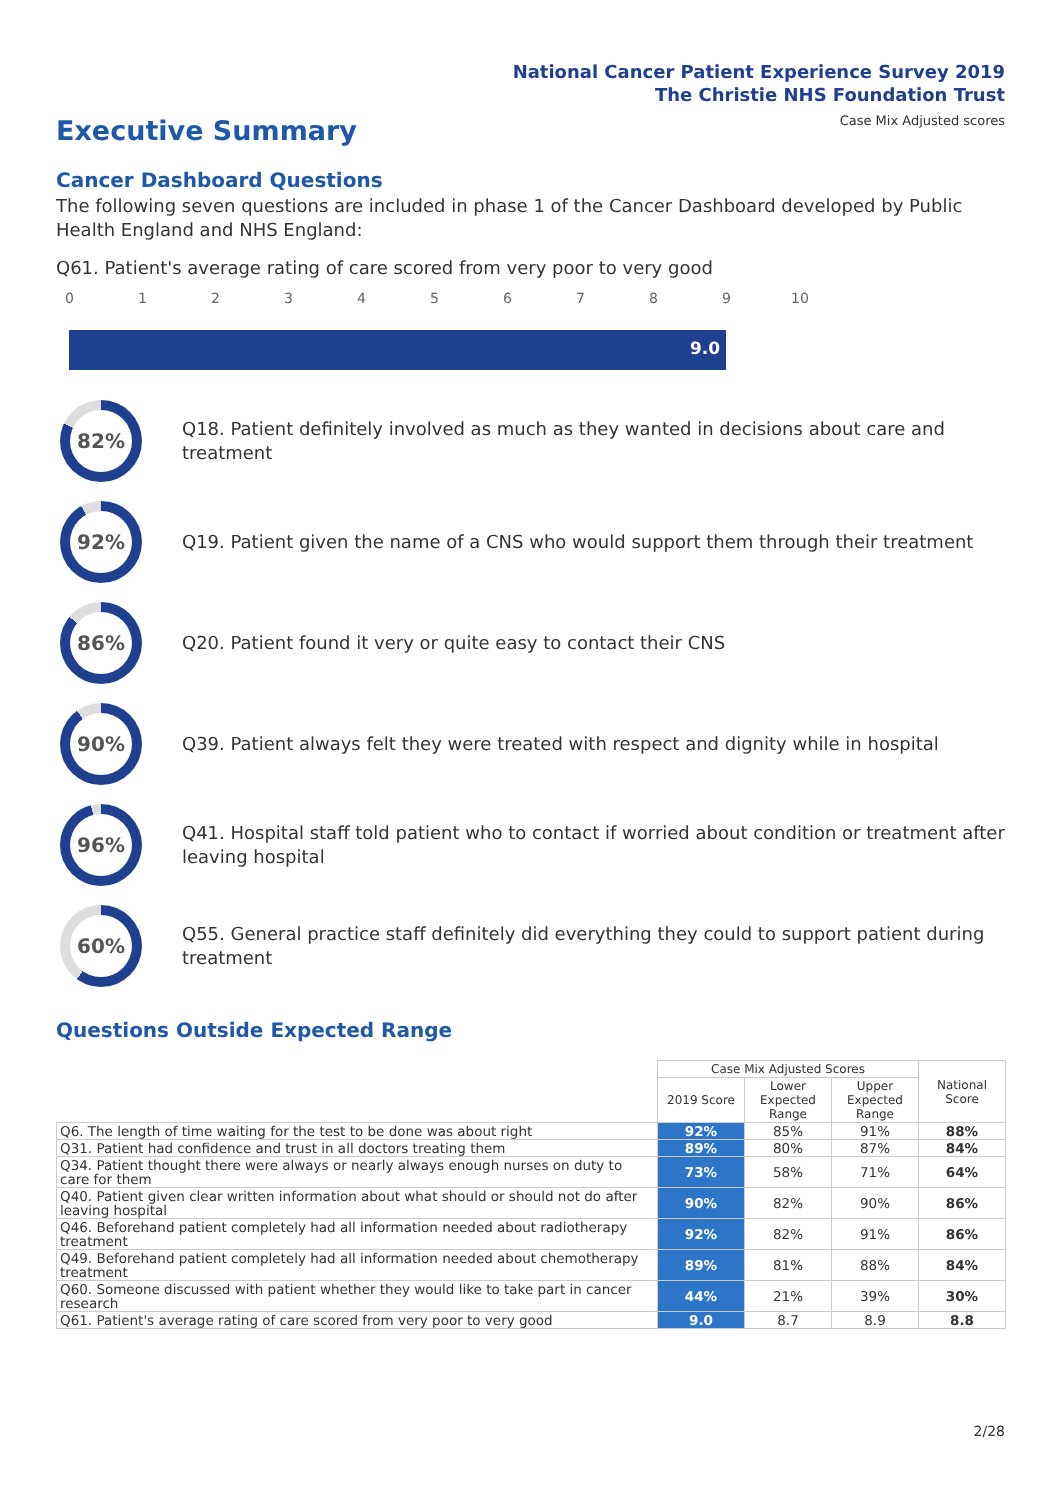National Cancer Patient Experience Survey 2019
The Christie NHS Foundation Trust
Case Mix Adjusted scores Executive Summary
Cancer Dashboard Questions
The following seven questions are included in phase 1 of the Cancer Dashboard developed by Public Health England and NHS England:
Q61. Patient's average rating of care scored from very poor to very good
0 1 2 3 4 5 6 7 8 9 10
9.0
82%
Q18. Patient definitely involved as much as they wanted in decisions about care and treatment
92%
Q19. Patient given the name of a CNS who would support them through their treatment
86%
Q20. Patient found it very or quite easy to contact their CNS
90%
Q39. Patient always felt they were treated with respect and dignity while in hospital
96%
Q41. Hospital staff told patient who to contact if worried about condition or treatment after leaving hospital
60%
Q55. General practice staff definitely did everything they could to support patient during treatment
Questions Outside Expected Range
| | Case Mix Adjusted Scores | | | National Score |
| --- | --- | --- | --- | --- |
| | 2019 Score | Lower Expected Range | Upper Expected Range | |
| Q6. The length of time waiting for the test to be done was about right | 92% | 85% | 91% | 88% |
| Q31. Patient had confidence and trust in all doctors treating them | 89% | 80% | 87% | 84% |
| Q34. Patient thought there were always or nearly always enough nurses on duty to care for them | 73% | 58% | 71% | 64% |
| Q40. Patient given clear written information about what should or should not do after leaving hospital | 90% | 82% | 90% | 86% |
| Q46. Beforehand patient completely had all information needed about radiotherapy treatment | 92% | 82% | 91% | 86% |
| Q49. Beforehand patient completely had all information needed about chemotherapy treatment | 89% | 81% | 88% | 84% |
| Q60. Someone discussed with patient whether they would like to take part in cancer research | 44% | 21% | 39% | 30% |
| Q61. Patient's average rating of care scored from very poor to very good | 9.0 | 8.7 | 8.9 | 8.8 |
2/28